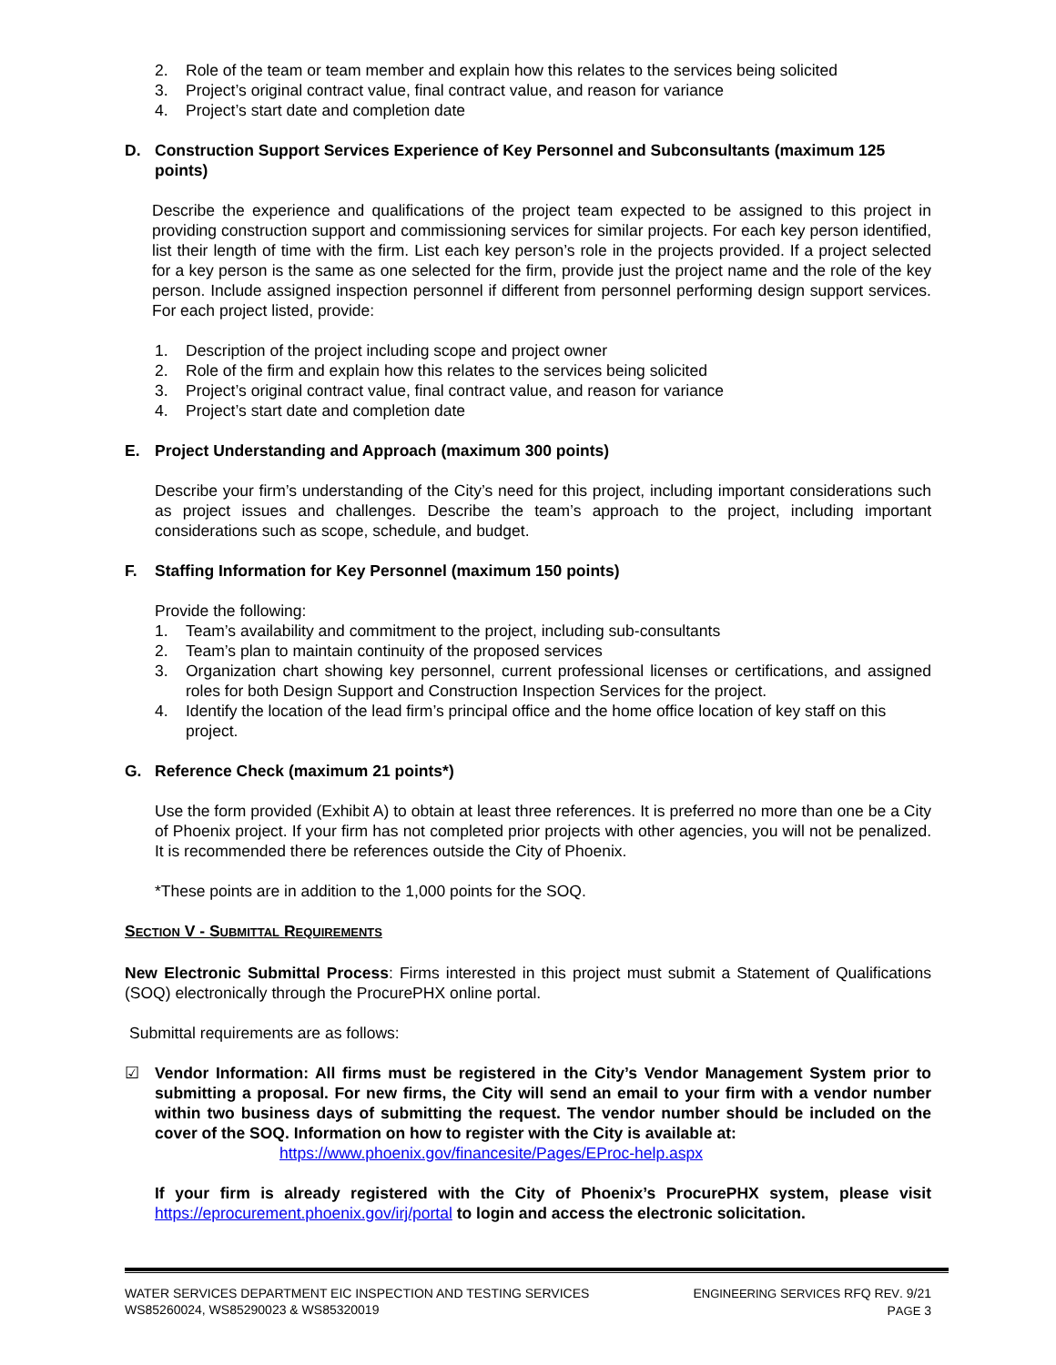2. Role of the team or team member and explain how this relates to the services being solicited
3. Project’s original contract value, final contract value, and reason for variance
4. Project’s start date and completion date
D. Construction Support Services Experience of Key Personnel and Subconsultants (maximum 125 points)
Describe the experience and qualifications of the project team expected to be assigned to this project in providing construction support and commissioning services for similar projects. For each key person identified, list their length of time with the firm. List each key person’s role in the projects provided. If a project selected for a key person is the same as one selected for the firm, provide just the project name and the role of the key person. Include assigned inspection personnel if different from personnel performing design support services. For each project listed, provide:
1. Description of the project including scope and project owner
2. Role of the firm and explain how this relates to the services being solicited
3. Project’s original contract value, final contract value, and reason for variance
4. Project’s start date and completion date
E. Project Understanding and Approach (maximum 300 points)
Describe your firm’s understanding of the City’s need for this project, including important considerations such as project issues and challenges. Describe the team’s approach to the project, including important considerations such as scope, schedule, and budget.
F. Staffing Information for Key Personnel (maximum 150 points)
Provide the following:
1. Team’s availability and commitment to the project, including sub-consultants
2. Team’s plan to maintain continuity of the proposed services
3. Organization chart showing key personnel, current professional licenses or certifications, and assigned roles for both Design Support and Construction Inspection Services for the project.
4. Identify the location of the lead firm’s principal office and the home office location of key staff on this project.
G. Reference Check (maximum 21 points*)
Use the form provided (Exhibit A) to obtain at least three references. It is preferred no more than one be a City of Phoenix project. If your firm has not completed prior projects with other agencies, you will not be penalized. It is recommended there be references outside the City of Phoenix.
*These points are in addition to the 1,000 points for the SOQ.
SECTION V - SUBMITTAL REQUIREMENTS
New Electronic Submittal Process: Firms interested in this project must submit a Statement of Qualifications (SOQ) electronically through the ProcurePHX online portal.
Submittal requirements are as follows:
☑ Vendor Information: All firms must be registered in the City’s Vendor Management System prior to submitting a proposal. For new firms, the City will send an email to your firm with a vendor number within two business days of submitting the request. The vendor number should be included on the cover of the SOQ. Information on how to register with the City is available at:
https://www.phoenix.gov/financesite/Pages/EProc-help.aspx
If your firm is already registered with the City of Phoenix’s ProcurePHX system, please visit https://eprocurement.phoenix.gov/irj/portal to login and access the electronic solicitation.
WATER SERVICES DEPARTMENT EIC INSPECTION AND TESTING SERVICES
WS85260024, WS85290023 & WS85320019
ENGINEERING SERVICES RFQ REV. 9/21
PAGE 3